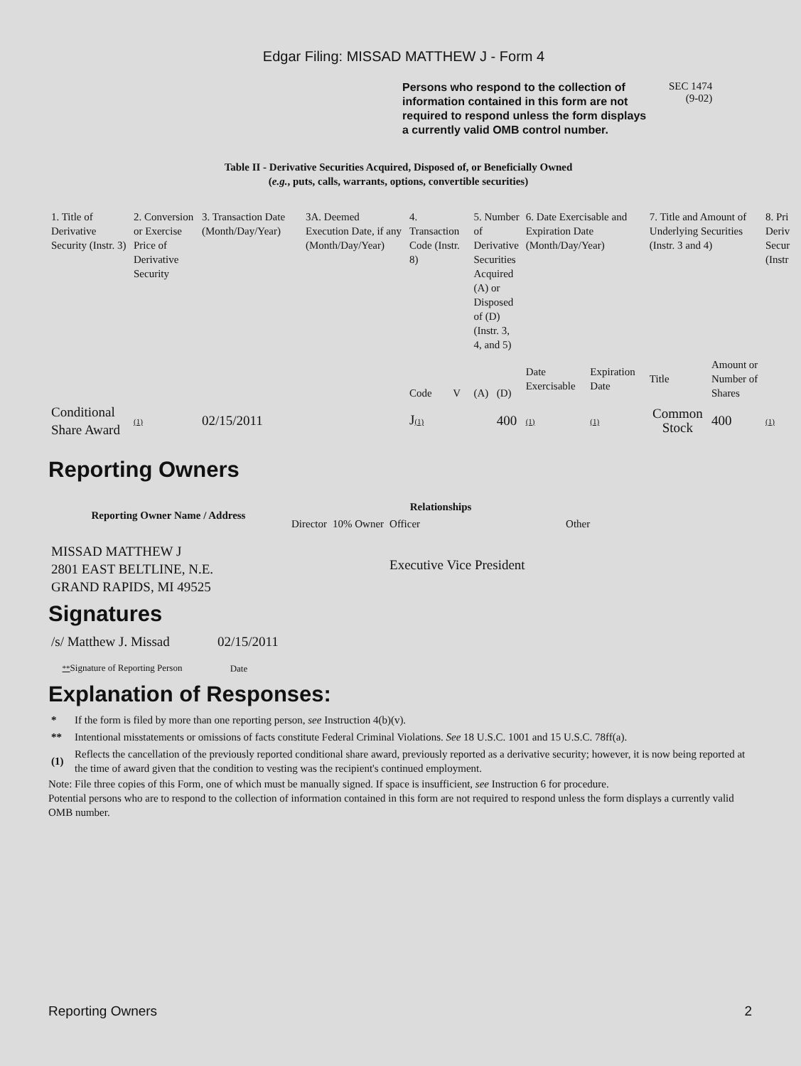Edgar Filing: MISSAD MATTHEW J - Form 4
Persons who respond to the collection of information contained in this form are not required to respond unless the form displays a currently valid OMB control number.
SEC 1474
(9-02)
Table II - Derivative Securities Acquired, Disposed of, or Beneficially Owned
(e.g., puts, calls, warrants, options, convertible securities)
| 1. Title of Derivative Security (Instr. 3) | 2. Conversion or Exercise Price of Derivative Security | 3. Transaction Date (Month/Day/Year) | 3A. Deemed Execution Date, if any (Month/Day/Year) | 4. Transaction Code (Instr. 8) | | 5. Number of Derivative Securities Acquired (A) or Disposed of (D) (Instr. 3, 4, and 5) | | 6. Date Exercisable and Expiration Date (Month/Day/Year) | | 7. Title and Amount of Underlying Securities (Instr. 3 and 4) | | 8. Pri Deriv Secur (Instr |
| | | | | Code | V | (A) | (D) | Date Exercisable | Expiration Date | Title | Amount or Number of Shares | |
| Conditional Share Award | (1) | 02/15/2011 | | J (1) | | | 400 | (1) | (1) | Common Stock | 400 | (1) |
Reporting Owners
| Reporting Owner Name / Address | Relationships | | | |
| --- | --- | --- | --- | --- |
| | Director | 10% Owner | Officer | Other |
| MISSAD MATTHEW J 2801 EAST BELTLINE, N.E. GRAND RAPIDS, MI 49525 | | | Executive Vice President | |
Signatures
| /s/ Matthew J. Missad | 02/15/2011 |
| ** Signature of Reporting Person | Date |
Explanation of Responses:
| * | If the form is filed by more than one reporting person, see Instruction 4(b)(v). |
| ** | Intentional misstatements or omissions of facts constitute Federal Criminal Violations. See 18 U.S.C. 1001 and 15 U.S.C. 78ff(a). |
| (1) | Reflects the cancellation of the previously reported conditional share award, previously reported as a derivative security; however, it is now being reported at the time of award given that the condition to vesting was the recipient's continued employment. |
Note: File three copies of this Form, one of which must be manually signed. If space is insufficient, see Instruction 6 for procedure.
Potential persons who are to respond to the collection of information contained in this form are not required to respond unless the form displays a currently valid OMB number.
Reporting Owners 2